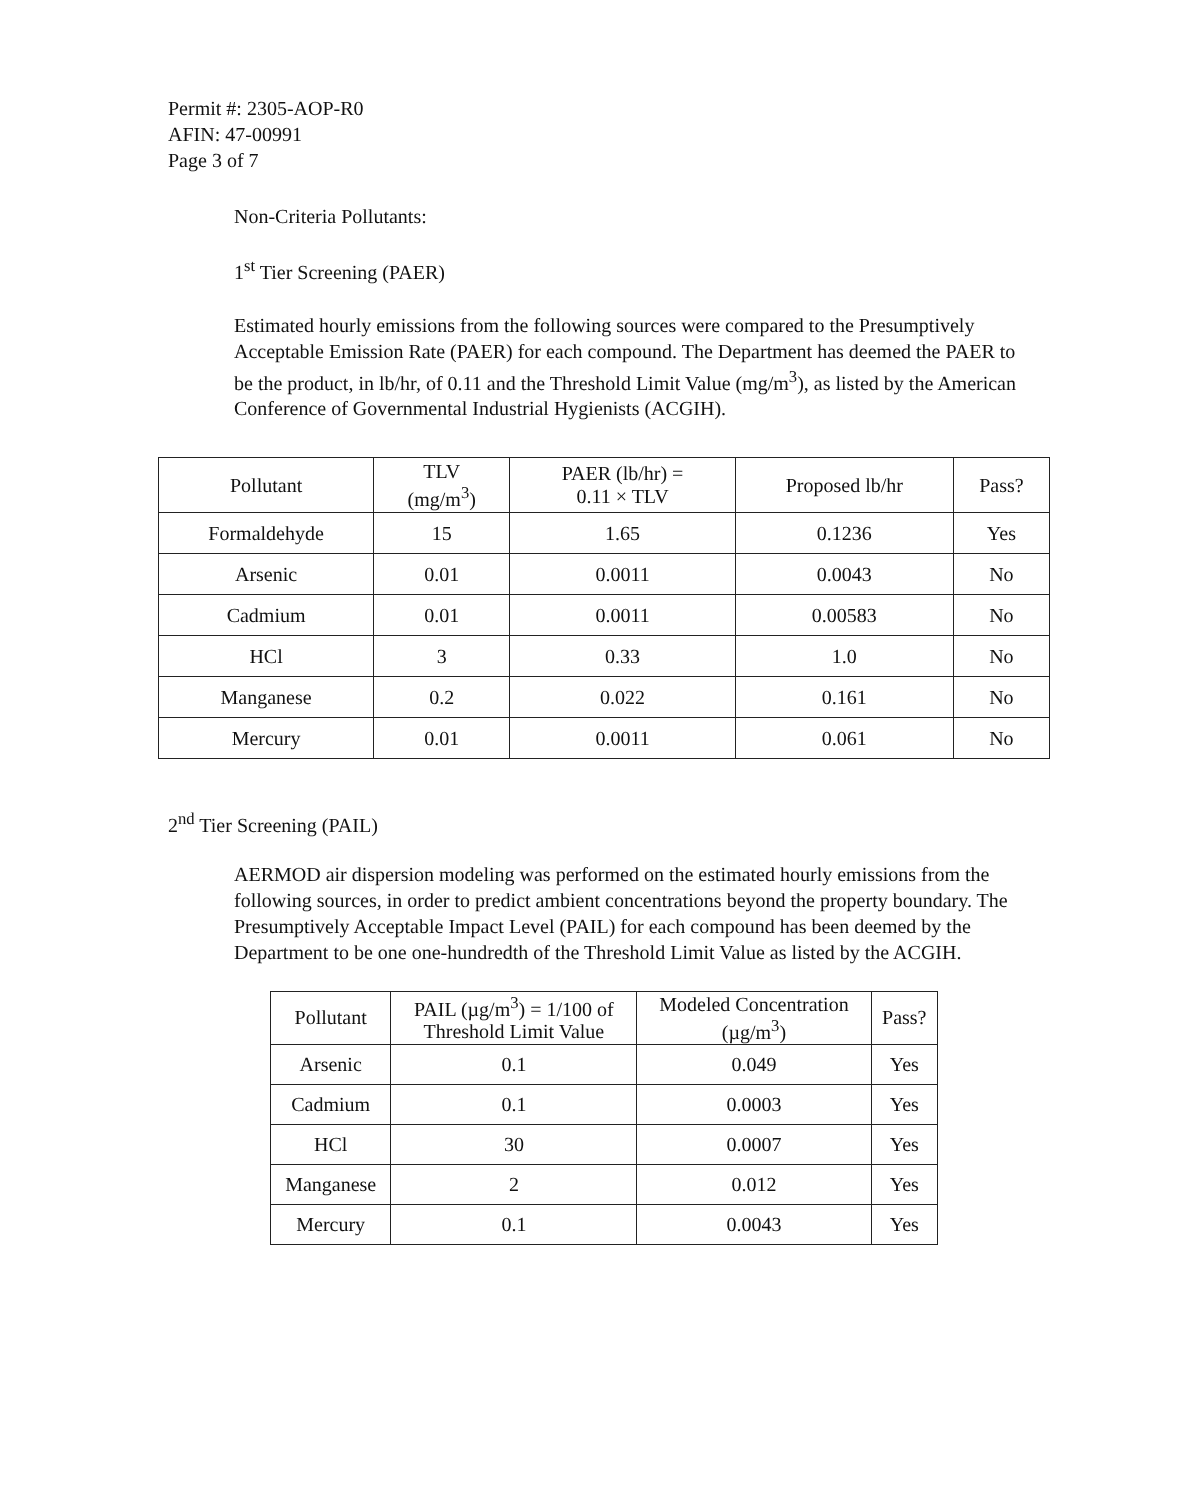Permit #: 2305-AOP-R0
AFIN: 47-00991
Page 3 of 7
Non-Criteria Pollutants:
1<sup>st</sup> Tier Screening (PAER)
Estimated hourly emissions from the following sources were compared to the Presumptively Acceptable Emission Rate (PAER) for each compound. The Department has deemed the PAER to be the product, in lb/hr, of 0.11 and the Threshold Limit Value (mg/m<sup>3</sup>), as listed by the American Conference of Governmental Industrial Hygienists (ACGIH).
| Pollutant | TLV (mg/m<sup>3</sup>) | PAER (lb/hr) = 0.11 × TLV | Proposed lb/hr | Pass? |
| --- | --- | --- | --- | --- |
| Formaldehyde | 15 | 1.65 | 0.1236 | Yes |
| Arsenic | 0.01 | 0.0011 | 0.0043 | No |
| Cadmium | 0.01 | 0.0011 | 0.00583 | No |
| HCl | 3 | 0.33 | 1.0 | No |
| Manganese | 0.2 | 0.022 | 0.161 | No |
| Mercury | 0.01 | 0.0011 | 0.061 | No |
2<sup>nd</sup> Tier Screening (PAIL)
AERMOD air dispersion modeling was performed on the estimated hourly emissions from the following sources, in order to predict ambient concentrations beyond the property boundary. The Presumptively Acceptable Impact Level (PAIL) for each compound has been deemed by the Department to be one one-hundredth of the Threshold Limit Value as listed by the ACGIH.
| Pollutant | PAIL (µg/m<sup>3</sup>) = 1/100 of Threshold Limit Value | Modeled Concentration (µg/m<sup>3</sup>) | Pass? |
| --- | --- | --- | --- |
| Arsenic | 0.1 | 0.049 | Yes |
| Cadmium | 0.1 | 0.0003 | Yes |
| HCl | 30 | 0.0007 | Yes |
| Manganese | 2 | 0.012 | Yes |
| Mercury | 0.1 | 0.0043 | Yes |